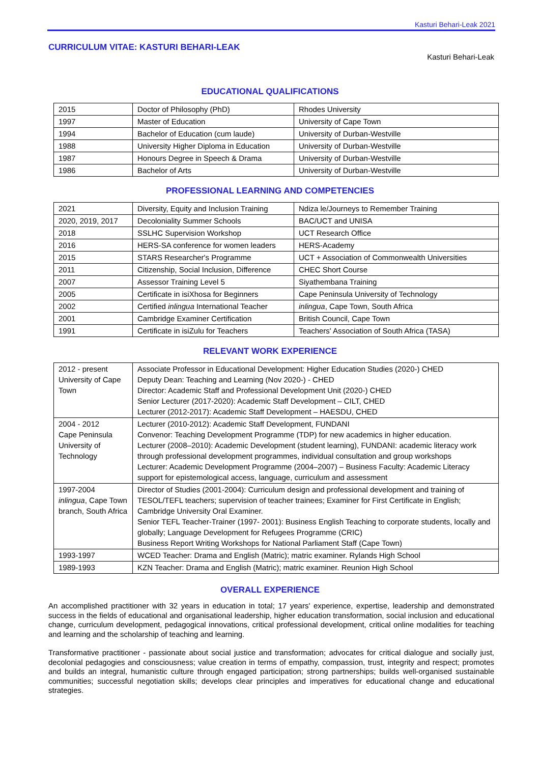Kasturi Behari-Leak 2021
CURRICULUM VITAE: KASTURI BEHARI-LEAK
Kasturi Behari-Leak
EDUCATIONAL QUALIFICATIONS
| 2015 | Doctor of Philosophy (PhD) | Rhodes University |
| 1997 | Master of Education | University of Cape Town |
| 1994 | Bachelor of Education (cum laude) | University of Durban-Westville |
| 1988 | University Higher Diploma in Education | University of Durban-Westville |
| 1987 | Honours Degree in Speech & Drama | University of Durban-Westville |
| 1986 | Bachelor of Arts | University of Durban-Westville |
PROFESSIONAL LEARNING AND COMPETENCIES
| 2021 | Diversity, Equity and Inclusion Training | Ndiza le/Journeys to Remember Training |
| 2020, 2019, 2017 | Decoloniality Summer Schools | BAC/UCT and UNISA |
| 2018 | SSLHC Supervision Workshop | UCT Research Office |
| 2016 | HERS-SA conference for women leaders | HERS-Academy |
| 2015 | STARS Researcher's Programme | UCT + Association of Commonwealth Universities |
| 2011 | Citizenship, Social Inclusion, Difference | CHEC Short Course |
| 2007 | Assessor Training Level 5 | Siyathembana Training |
| 2005 | Certificate in isiXhosa for Beginners | Cape Peninsula University of Technology |
| 2002 | Certified inlingua International Teacher | inlingua , Cape Town, South Africa |
| 2001 | Cambridge Examiner Certification | British Council, Cape Town |
| 1991 | Certificate in isiZulu for Teachers | Teachers' Association of South Africa (TASA) |
RELEVANT WORK EXPERIENCE
| 2012 - present University of Cape Town | Associate Professor in Educational Development: Higher Education Studies (2020-) CHED Deputy Dean: Teaching and Learning (Nov 2020-) - CHED Director: Academic Staff and Professional Development Unit (2020-) CHED Senior Lecturer (2017-2020): Academic Staff Development – CILT, CHED Lecturer (2012-2017): Academic Staff Development – HAESDU, CHED |
| 2004 - 2012 Cape Peninsula University of Technology | Lecturer (2010-2012): Academic Staff Development, FUNDANI Convenor: Teaching Development Programme (TDP) for new academics in higher education. Lecturer (2008–2010): Academic Development (student learning), FUNDANI: academic literacy work through professional development programmes, individual consultation and group workshops Lecturer: Academic Development Programme (2004–2007) – Business Faculty: Academic Literacy support for epistemological access, language, curriculum and assessment |
| 1997-2004 inlingua , Cape Town branch, South Africa | Director of Studies (2001-2004): Curriculum design and professional development and training of TESOL/TEFL teachers; supervision of teacher trainees; Examiner for First Certificate in English; Cambridge University Oral Examiner. Senior TEFL Teacher-Trainer (1997- 2001): Business English Teaching to corporate students, locally and globally; Language Development for Refugees Programme (CRIC) Business Report Writing Workshops for National Parliament Staff (Cape Town) |
| 1993-1997 | WCED Teacher: Drama and English (Matric); matric examiner. Rylands High School |
| 1989-1993 | KZN Teacher: Drama and English (Matric); matric examiner. Reunion High School |
OVERALL EXPERIENCE
An accomplished practitioner with 32 years in education in total; 17 years' experience, expertise, leadership and demonstrated success in the fields of educational and organisational leadership, higher education transformation, social inclusion and educational change, curriculum development, pedagogical innovations, critical professional development, critical online modalities for teaching and learning and the scholarship of teaching and learning.
Transformative practitioner - passionate about social justice and transformation; advocates for critical dialogue and socially just, decolonial pedagogies and consciousness; value creation in terms of empathy, compassion, trust, integrity and respect; promotes and builds an integral, humanistic culture through engaged participation; strong partnerships; builds well-organised sustainable communities; successful negotiation skills; develops clear principles and imperatives for educational change and educational strategies.